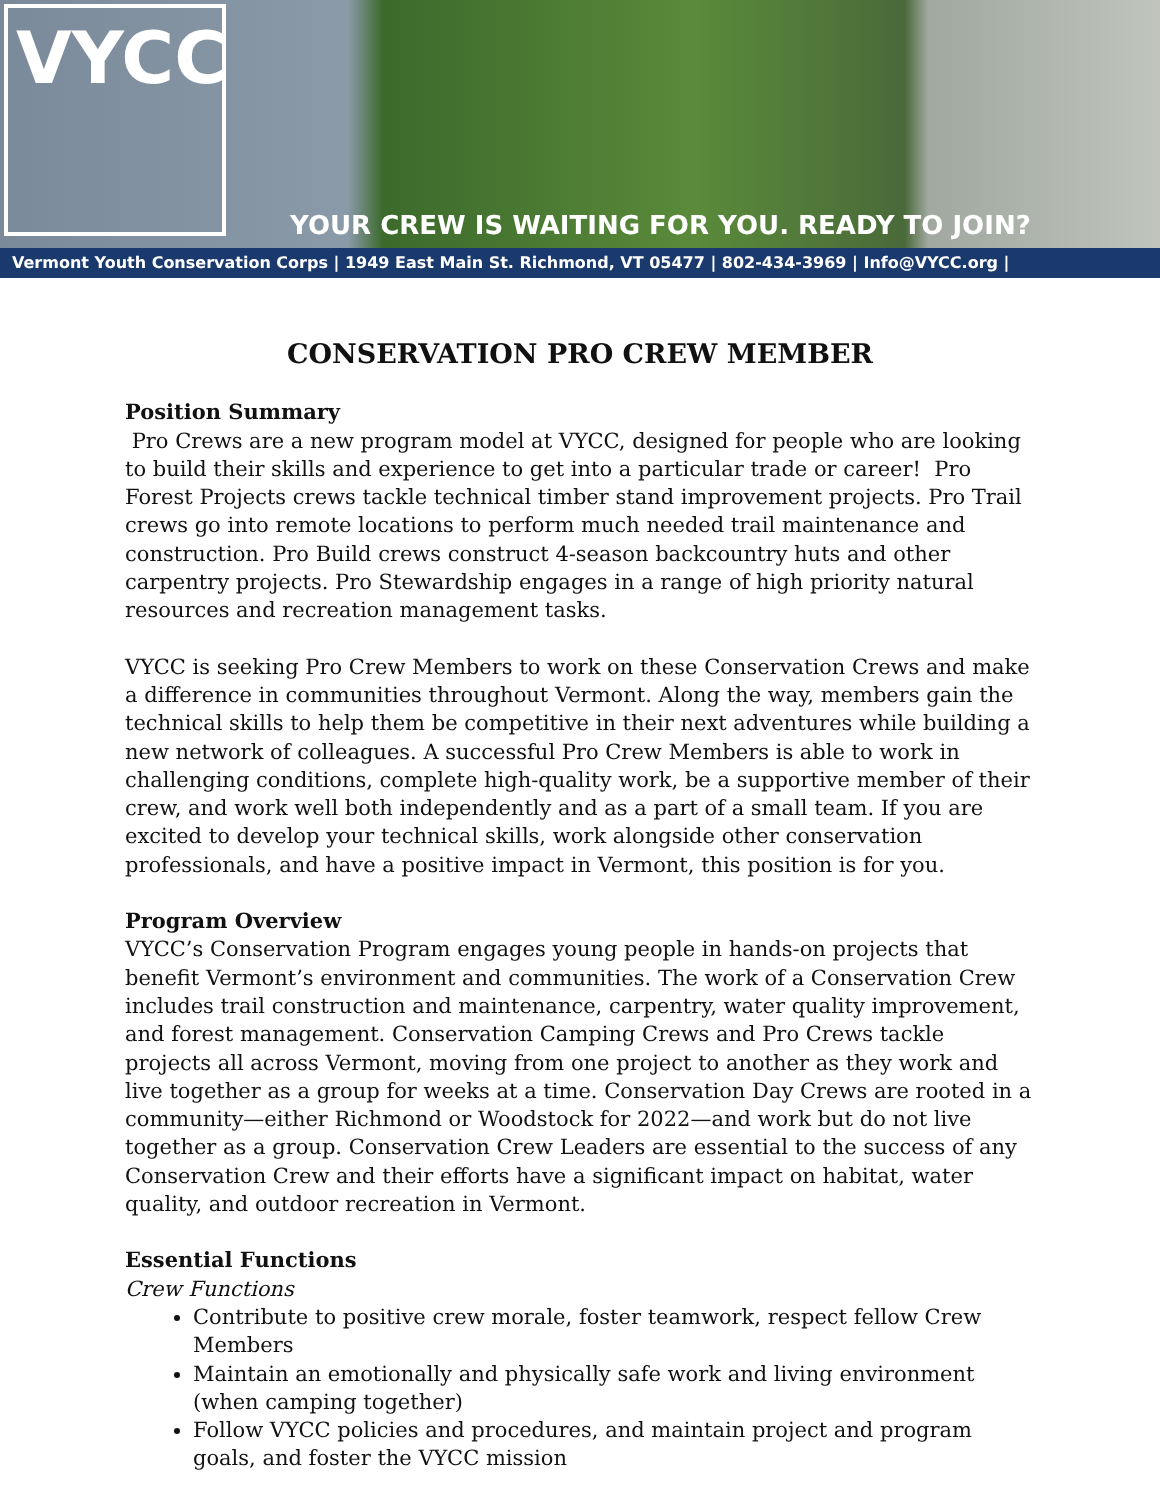VYCC
YOUR CREW IS WAITING FOR YOU. READY TO JOIN?
Vermont Youth Conservation Corps | 1949 East Main St. Richmond, VT 05477 | 802-434-3969 | Info@VYCC.org |
CONSERVATION PRO CREW MEMBER
Position Summary
Pro Crews are a new program model at VYCC, designed for people who are looking to build their skills and experience to get into a particular trade or career! Pro Forest Projects crews tackle technical timber stand improvement projects. Pro Trail crews go into remote locations to perform much needed trail maintenance and construction. Pro Build crews construct 4-season backcountry huts and other carpentry projects. Pro Stewardship engages in a range of high priority natural resources and recreation management tasks.
VYCC is seeking Pro Crew Members to work on these Conservation Crews and make a difference in communities throughout Vermont. Along the way, members gain the technical skills to help them be competitive in their next adventures while building a new network of colleagues. A successful Pro Crew Members is able to work in challenging conditions, complete high-quality work, be a supportive member of their crew, and work well both independently and as a part of a small team. If you are excited to develop your technical skills, work alongside other conservation professionals, and have a positive impact in Vermont, this position is for you.
Program Overview
VYCC’s Conservation Program engages young people in hands-on projects that benefit Vermont’s environment and communities. The work of a Conservation Crew includes trail construction and maintenance, carpentry, water quality improvement, and forest management. Conservation Camping Crews and Pro Crews tackle projects all across Vermont, moving from one project to another as they work and live together as a group for weeks at a time. Conservation Day Crews are rooted in a community—either Richmond or Woodstock for 2022—and work but do not live together as a group. Conservation Crew Leaders are essential to the success of any Conservation Crew and their efforts have a significant impact on habitat, water quality, and outdoor recreation in Vermont.
Essential Functions
Crew Functions
Contribute to positive crew morale, foster teamwork, respect fellow Crew Members
Maintain an emotionally and physically safe work and living environment (when camping together)
Follow VYCC policies and procedures, and maintain project and program goals, and foster the VYCC mission